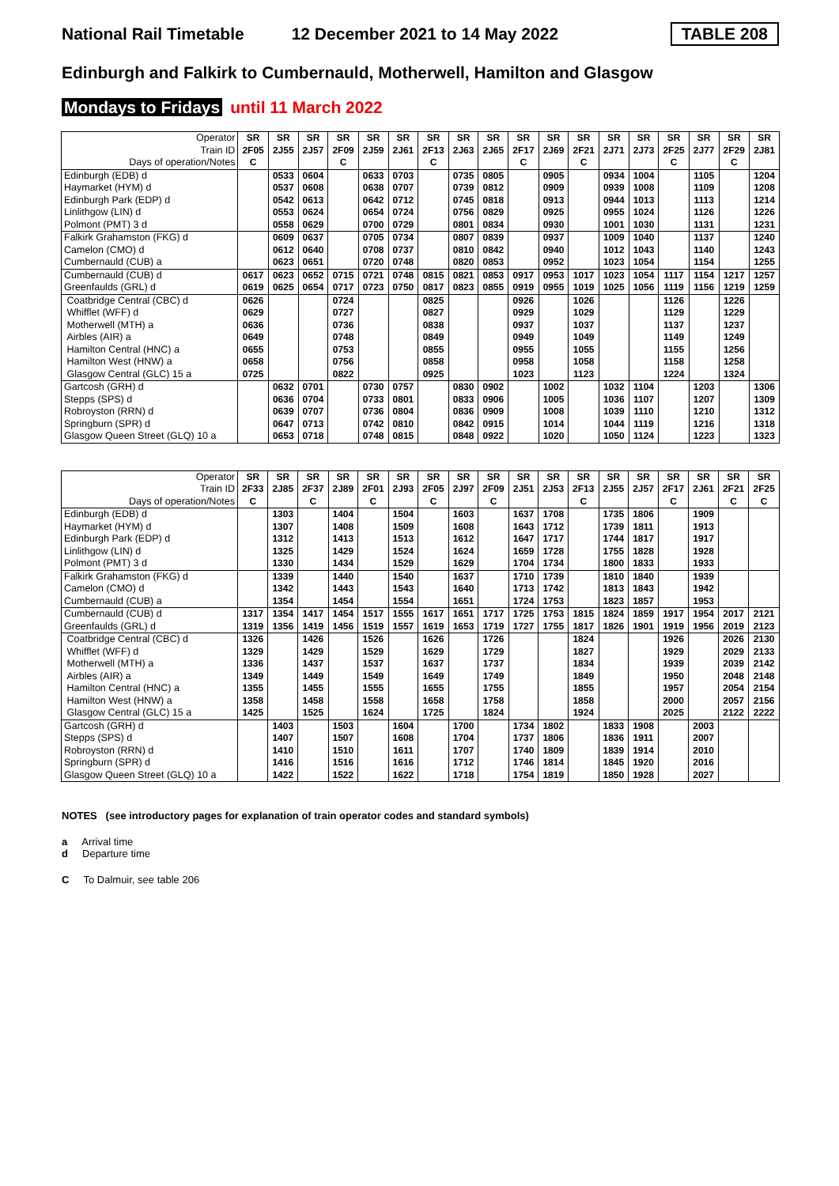National Rail Timetable 12 December 2021 to 14 May 2022 TABLE 208
Edinburgh and Falkirk to Cumbernauld, Motherwell, Hamilton and Glasgow
Mondays to Fridays until 11 March 2022
| Operator | SR | SR | SR | SR | SR | SR | SR | SR | SR | SR | SR | SR | SR | SR | SR | SR | SR | SR |
| Train ID | 2F05 | 2J55 | 2J57 | 2F09 | 2J59 | 2J61 | 2F13 | 2J63 | 2J65 | 2F17 | 2J69 | 2F21 | 2J71 | 2J73 | 2F25 | 2J77 | 2F29 | 2J81 |
| Days of operation/Notes | C | | | C | | | C | | | C | | C | | | C | | C | |
| Edinburgh (EDB) d | | 0533 | 0604 | | 0633 | 0703 | | 0735 | 0805 | | 0905 | | 0934 | 1004 | | 1105 | | 1204 |
| Haymarket (HYM) d | | 0537 | 0608 | | 0638 | 0707 | | 0739 | 0812 | | 0909 | | 0939 | 1008 | | 1109 | | 1208 |
| Edinburgh Park (EDP) d | | 0542 | 0613 | | 0642 | 0712 | | 0745 | 0818 | | 0913 | | 0944 | 1013 | | 1113 | | 1214 |
| Linlithgow (LIN) d | | 0553 | 0624 | | 0654 | 0724 | | 0756 | 0829 | | 0925 | | 0955 | 1024 | | 1126 | | 1226 |
| Polmont (PMT) 3 d | | 0558 | 0629 | | 0700 | 0729 | | 0801 | 0834 | | 0930 | | 1001 | 1030 | | 1131 | | 1231 |
| Falkirk Grahamston (FKG) d | | 0609 | 0637 | | 0705 | 0734 | | 0807 | 0839 | | 0937 | | 1009 | 1040 | | 1137 | | 1240 |
| Camelon (CMO) d | | 0612 | 0640 | | 0708 | 0737 | | 0810 | 0842 | | 0940 | | 1012 | 1043 | | 1140 | | 1243 |
| Cumbernauld (CUB) a | | 0623 | 0651 | | 0720 | 0748 | | 0820 | 0853 | | 0952 | | 1023 | 1054 | | 1154 | | 1255 |
| Cumbernauld (CUB) d | 0617 | 0623 | 0652 | 0715 | 0721 | 0748 | 0815 | 0821 | 0853 | 0917 | 0953 | 1017 | 1023 | 1054 | 1117 | 1154 | 1217 | 1257 |
| Greenfaulds (GRL) d | 0619 | 0625 | 0654 | 0717 | 0723 | 0750 | 0817 | 0823 | 0855 | 0919 | 0955 | 1019 | 1025 | 1056 | 1119 | 1156 | 1219 | 1259 |
| Coatbridge Central (CBC) d | 0626 | | | 0724 | | | 0825 | | | 0926 | | 1026 | | | 1126 | | 1226 | |
| Whifflet (WFF) d | 0629 | | | 0727 | | | 0827 | | | 0929 | | 1029 | | | 1129 | | 1229 | |
| Motherwell (MTH) a | 0636 | | | 0736 | | | 0838 | | | 0937 | | 1037 | | | 1137 | | 1237 | |
| Airbles (AIR) a | 0649 | | | 0748 | | | 0849 | | | 0949 | | 1049 | | | 1149 | | 1249 | |
| Hamilton Central (HNC) a | 0655 | | | 0753 | | | 0855 | | | 0955 | | 1055 | | | 1155 | | 1256 | |
| Hamilton West (HNW) a | 0658 | | | 0756 | | | 0858 | | | 0958 | | 1058 | | | 1158 | | 1258 | |
| Glasgow Central (GLC) 15 a | 0725 | | | 0822 | | | 0925 | | | 1023 | | 1123 | | | 1224 | | 1324 | |
| Gartcosh (GRH) d | | 0632 | 0701 | | 0730 | 0757 | | 0830 | 0902 | | 1002 | | 1032 | 1104 | | 1203 | | 1306 |
| Stepps (SPS) d | | 0636 | 0704 | | 0733 | 0801 | | 0833 | 0906 | | 1005 | | 1036 | 1107 | | 1207 | | 1309 |
| Robroyston (RRN) d | | 0639 | 0707 | | 0736 | 0804 | | 0836 | 0909 | | 1008 | | 1039 | 1110 | | 1210 | | 1312 |
| Springburn (SPR) d | | 0647 | 0713 | | 0742 | 0810 | | 0842 | 0915 | | 1014 | | 1044 | 1119 | | 1216 | | 1318 |
| Glasgow Queen Street (GLQ) 10 a | | 0653 | 0718 | | 0748 | 0815 | | 0848 | 0922 | | 1020 | | 1050 | 1124 | | 1223 | | 1323 |
| Operator | SR | SR | SR | SR | SR | SR | SR | SR | SR | SR | SR | SR | SR | SR | SR | SR | SR | SR |
| Train ID | 2F33 | 2J85 | 2F37 | 2J89 | 2F01 | 2J93 | 2F05 | 2J97 | 2F09 | 2J51 | 2J53 | 2F13 | 2J55 | 2J57 | 2F17 | 2J61 | 2F21 | 2F25 |
| Days of operation/Notes | C | | C | | C | | C | | C | | | C | | | C | | C | C |
| Edinburgh (EDB) d | | 1303 | | 1404 | | 1504 | | 1603 | | 1637 | 1708 | | 1735 | 1806 | | 1909 | | |
| Haymarket (HYM) d | | 1307 | | 1408 | | 1509 | | 1608 | | 1643 | 1712 | | 1739 | 1811 | | 1913 | | |
| Edinburgh Park (EDP) d | | 1312 | | 1413 | | 1513 | | 1612 | | 1647 | 1717 | | 1744 | 1817 | | 1917 | | |
| Linlithgow (LIN) d | | 1325 | | 1429 | | 1524 | | 1624 | | 1659 | 1728 | | 1755 | 1828 | | 1928 | | |
| Polmont (PMT) 3 d | | 1330 | | 1434 | | 1529 | | 1629 | | 1704 | 1734 | | 1800 | 1833 | | 1933 | | |
| Falkirk Grahamston (FKG) d | | 1339 | | 1440 | | 1540 | | 1637 | | 1710 | 1739 | | 1810 | 1840 | | 1939 | | |
| Camelon (CMO) d | | 1342 | | 1443 | | 1543 | | 1640 | | 1713 | 1742 | | 1813 | 1843 | | 1942 | | |
| Cumbernauld (CUB) a | | 1354 | | 1454 | | 1554 | | 1651 | | 1724 | 1753 | | 1823 | 1857 | | 1953 | | |
| Cumbernauld (CUB) d | 1317 | 1354 | 1417 | 1454 | 1517 | 1555 | 1617 | 1651 | 1717 | 1725 | 1753 | 1815 | 1824 | 1859 | 1917 | 1954 | 2017 | 2121 |
| Greenfaulds (GRL) d | 1319 | 1356 | 1419 | 1456 | 1519 | 1557 | 1619 | 1653 | 1719 | 1727 | 1755 | 1817 | 1826 | 1901 | 1919 | 1956 | 2019 | 2123 |
| Coatbridge Central (CBC) d | 1326 | | 1426 | | 1526 | | 1626 | | 1726 | | | 1824 | | | 1926 | | 2026 | 2130 |
| Whifflet (WFF) d | 1329 | | 1429 | | 1529 | | 1629 | | 1729 | | | 1827 | | | 1929 | | 2029 | 2133 |
| Motherwell (MTH) a | 1336 | | 1437 | | 1537 | | 1637 | | 1737 | | | 1834 | | | 1939 | | 2039 | 2142 |
| Airbles (AIR) a | 1349 | | 1449 | | 1549 | | 1649 | | 1749 | | | 1849 | | | 1950 | | 2048 | 2148 |
| Hamilton Central (HNC) a | 1355 | | 1455 | | 1555 | | 1655 | | 1755 | | | 1855 | | | 1957 | | 2054 | 2154 |
| Hamilton West (HNW) a | 1358 | | 1458 | | 1558 | | 1658 | | 1758 | | | 1858 | | | 2000 | | 2057 | 2156 |
| Glasgow Central (GLC) 15 a | 1425 | | 1525 | | 1624 | | 1725 | | 1824 | | | 1924 | | | 2025 | | 2122 | 2222 |
| Gartcosh (GRH) d | | 1403 | | 1503 | | 1604 | | 1700 | | 1734 | 1802 | | 1833 | 1908 | | 2003 | | |
| Stepps (SPS) d | | 1407 | | 1507 | | 1608 | | 1704 | | 1737 | 1806 | | 1836 | 1911 | | 2007 | | |
| Robroyston (RRN) d | | 1410 | | 1510 | | 1611 | | 1707 | | 1740 | 1809 | | 1839 | 1914 | | 2010 | | |
| Springburn (SPR) d | | 1416 | | 1516 | | 1616 | | 1712 | | 1746 | 1814 | | 1845 | 1920 | | 2016 | | |
| Glasgow Queen Street (GLQ) 10 a | | 1422 | | 1522 | | 1622 | | 1718 | | 1754 | 1819 | | 1850 | 1928 | | 2027 | | |
NOTES (see introductory pages for explanation of train operator codes and standard symbols)
a Arrival time
d Departure time
C To Dalmuir, see table 206